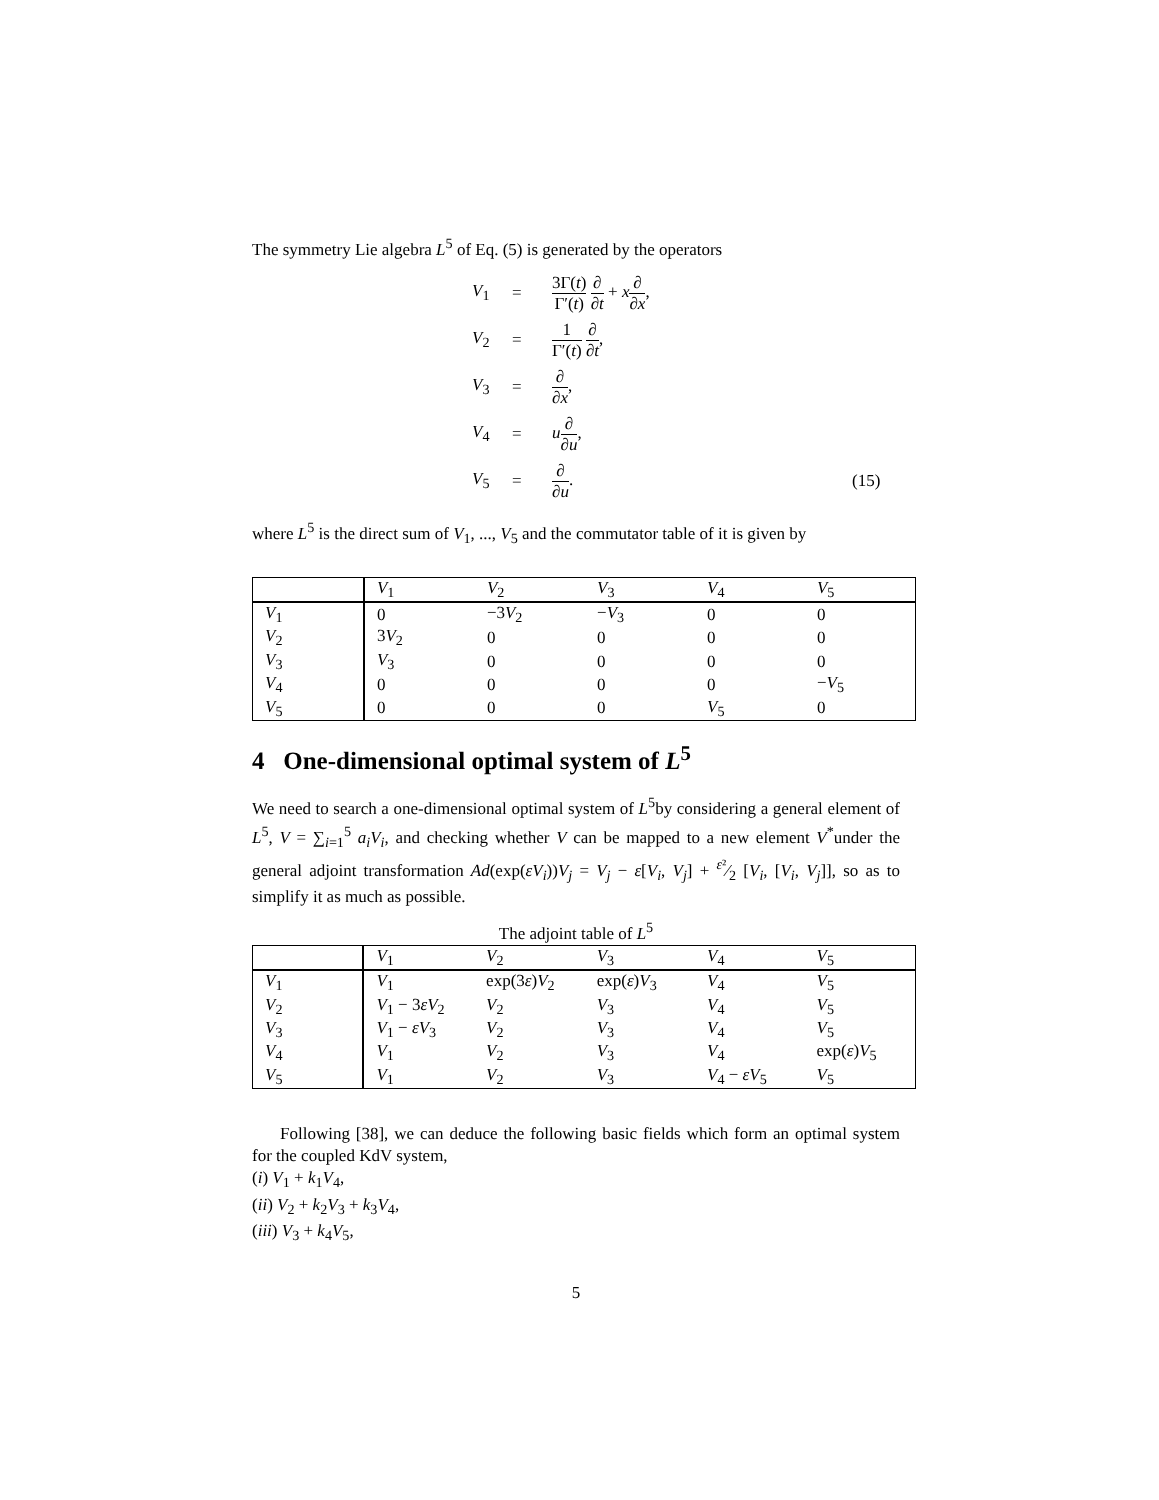The symmetry Lie algebra L<sup>5</sup> of Eq. (5) is generated by the operators
V<sub>1</sub> = 3Γ(t) Γ′(t) ∂ ∂t + x∂ ∂x, V<sub>2</sub> = 1 Γ′(t) ∂ ∂t, V<sub>3</sub> = ∂ ∂x, V<sub>4</sub> = u∂ ∂u, V<sub>5</sub> = ∂ ∂u. (15)
where L<sup>5</sup> is the direct sum of V<sub>1</sub>, ..., V<sub>5</sub> and the commutator table of it is given by
| | V<sub>1</sub> | V<sub>2</sub> | V<sub>3</sub> | V<sub>4</sub> | V<sub>5</sub> |
| V<sub>1</sub> | 0 | −3 V<sub>2</sub> | − V<sub>3</sub> | 0 | 0 |
| V<sub>2</sub> | 3 V<sub>2</sub> | 0 | 0 | 0 | 0 |
| V<sub>3</sub> | V<sub>3</sub> | 0 | 0 | 0 | 0 |
| V<sub>4</sub> | 0 | 0 | 0 | 0 | − V<sub>5</sub> |
| V<sub>5</sub> | 0 | 0 | 0 | V<sub>5</sub> | 0 |
4 One-dimensional optimal system of L<sup>5</sup>
We need to search a one-dimensional optimal system of L<sup>5</sup>by considering a general element of L<sup>5</sup>, V = ∑<sub>i=1</sub><sup>5</sup> a<sub>i</sub>V<sub>i</sub>, and checking whether V can be mapped to a new element V<sup>*</sup>under the general adjoint transformation Ad(exp(εV<sub>i</sub>))V<sub>j</sub> = V<sub>j</sub> − ε[V<sub>i</sub>, V<sub>j</sub>] + ε²⁄2 [V<sub>i</sub>, [V<sub>i</sub>, V<sub>j</sub>]], so as to simplify it as much as possible.
The adjoint table of L<sup>5</sup>
| | V<sub>1</sub> | V<sub>2</sub> | V<sub>3</sub> | V<sub>4</sub> | V<sub>5</sub> |
| V<sub>1</sub> | V<sub>1</sub> | exp(3 ε ) V<sub>2</sub> | exp( ε ) V<sub>3</sub> | V<sub>4</sub> | V<sub>5</sub> |
| V<sub>2</sub> | V<sub>1</sub> − 3 εV<sub>2</sub> | V<sub>2</sub> | V<sub>3</sub> | V<sub>4</sub> | V<sub>5</sub> |
| V<sub>3</sub> | V<sub>1</sub> − εV<sub>3</sub> | V<sub>2</sub> | V<sub>3</sub> | V<sub>4</sub> | V<sub>5</sub> |
| V<sub>4</sub> | V<sub>1</sub> | V<sub>2</sub> | V<sub>3</sub> | V<sub>4</sub> | exp( ε ) V<sub>5</sub> |
| V<sub>5</sub> | V<sub>1</sub> | V<sub>2</sub> | V<sub>3</sub> | V<sub>4</sub> − εV<sub>5</sub> | V<sub>5</sub> |
Following [38], we can deduce the following basic fields which form an optimal system for the coupled KdV system,
(i) V<sub>1</sub> + k<sub>1</sub>V<sub>4</sub>,
(ii) V<sub>2</sub> + k<sub>2</sub>V<sub>3</sub> + k<sub>3</sub>V<sub>4</sub>,
(iii) V<sub>3</sub> + k<sub>4</sub>V<sub>5</sub>,
5